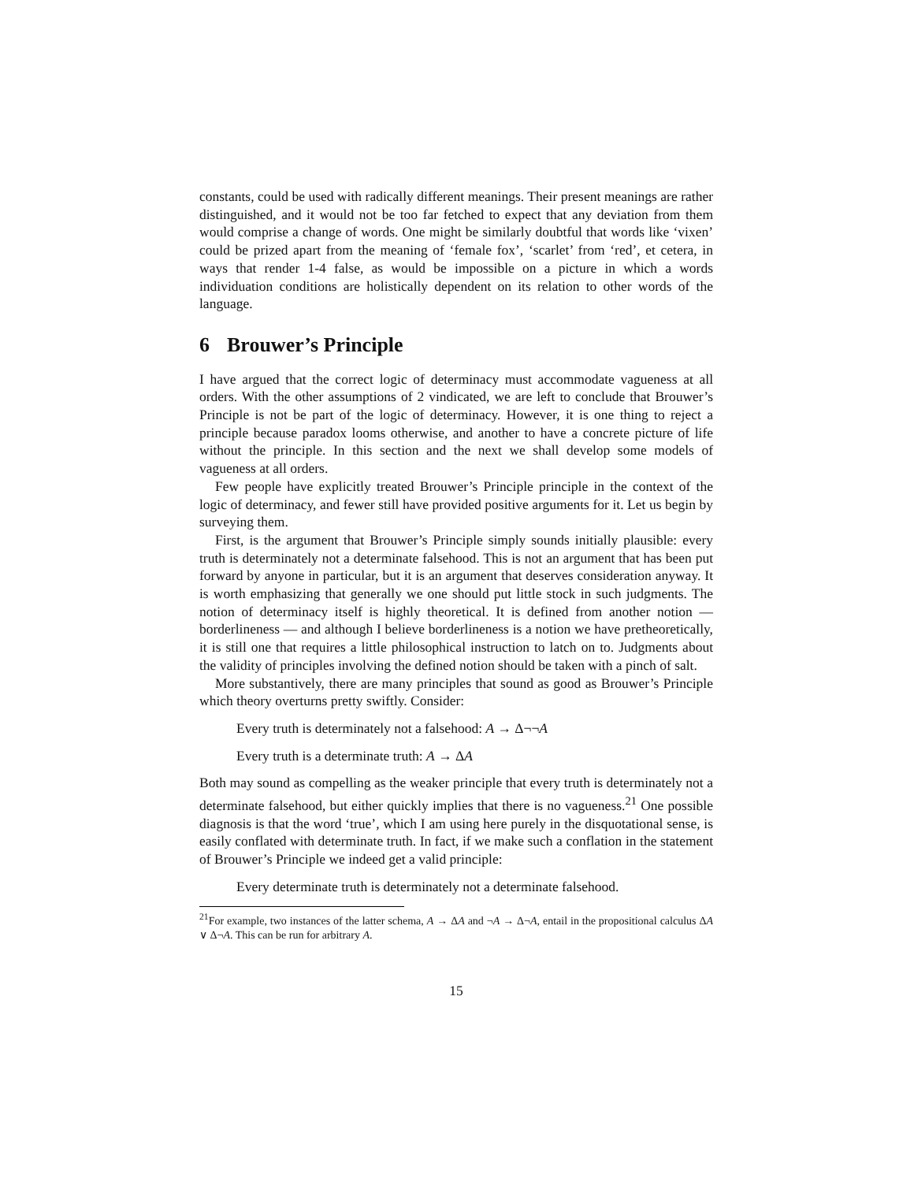constants, could be used with radically different meanings. Their present meanings are rather distinguished, and it would not be too far fetched to expect that any deviation from them would comprise a change of words. One might be similarly doubtful that words like ‘vixen’ could be prized apart from the meaning of ‘female fox’, ‘scarlet’ from ‘red’, et cetera, in ways that render 1-4 false, as would be impossible on a picture in which a words individuation conditions are holistically dependent on its relation to other words of the language.
6 Brouwer’s Principle
I have argued that the correct logic of determinacy must accommodate vagueness at all orders. With the other assumptions of 2 vindicated, we are left to conclude that Brouwer’s Principle is not be part of the logic of determinacy. However, it is one thing to reject a principle because paradox looms otherwise, and another to have a concrete picture of life without the principle. In this section and the next we shall develop some models of vagueness at all orders.
Few people have explicitly treated Brouwer’s Principle principle in the context of the logic of determinacy, and fewer still have provided positive arguments for it. Let us begin by surveying them.
First, is the argument that Brouwer’s Principle simply sounds initially plausible: every truth is determinately not a determinate falsehood. This is not an argument that has been put forward by anyone in particular, but it is an argument that deserves consideration anyway. It is worth emphasizing that generally we one should put little stock in such judgments. The notion of determinacy itself is highly theoretical. It is defined from another notion — borderlineness — and although I believe borderlineness is a notion we have pretheoretically, it is still one that requires a little philosophical instruction to latch on to. Judgments about the validity of principles involving the defined notion should be taken with a pinch of salt.
More substantively, there are many principles that sound as good as Brouwer’s Principle which theory overturns pretty swiftly. Consider:
Every truth is determinately not a falsehood: A → Δ¬¬A
Every truth is a determinate truth: A → ΔA
Both may sound as compelling as the weaker principle that every truth is determinately not a determinate falsehood, but either quickly implies that there is no vagueness.<sup>21</sup> One possible diagnosis is that the word ‘true’, which I am using here purely in the disquotational sense, is easily conflated with determinate truth. In fact, if we make such a conflation in the statement of Brouwer’s Principle we indeed get a valid principle:
Every determinate truth is determinately not a determinate falsehood.
<sup>21</sup> For example, two instances of the latter schema, A → ΔA and ¬A → Δ¬A, entail in the propositional calculus ΔA ∨ Δ¬A. This can be run for arbitrary A.
15